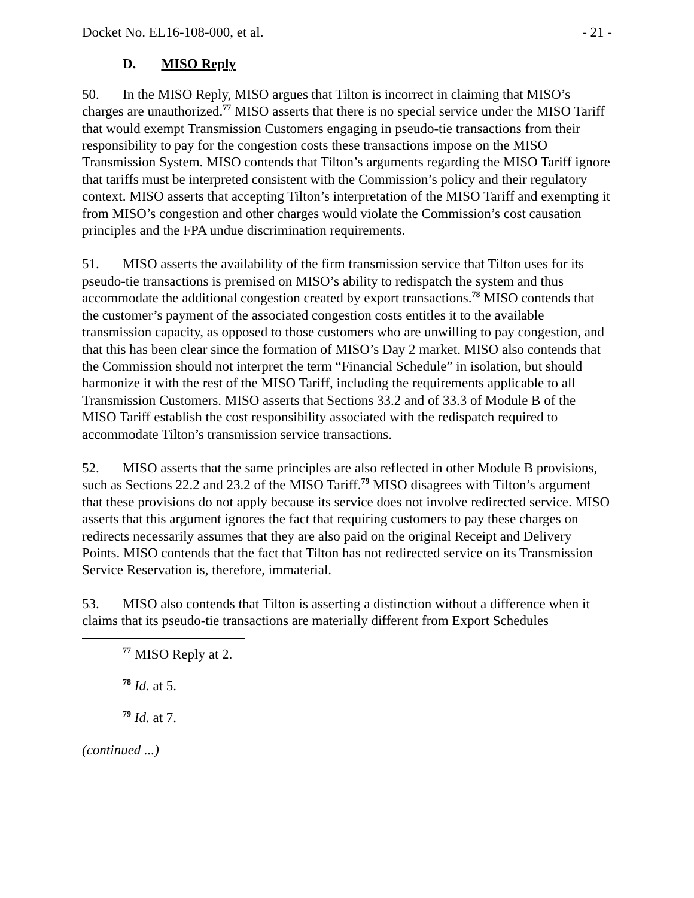Docket No. EL16-108-000, et al. - 21 -
D. MISO Reply
50. In the MISO Reply, MISO argues that Tilton is incorrect in claiming that MISO’s charges are unauthorized.<sup>77</sup> MISO asserts that there is no special service under the MISO Tariff that would exempt Transmission Customers engaging in pseudo-tie transactions from their responsibility to pay for the congestion costs these transactions impose on the MISO Transmission System. MISO contends that Tilton’s arguments regarding the MISO Tariff ignore that tariffs must be interpreted consistent with the Commission’s policy and their regulatory context. MISO asserts that accepting Tilton’s interpretation of the MISO Tariff and exempting it from MISO’s congestion and other charges would violate the Commission’s cost causation principles and the FPA undue discrimination requirements.
51. MISO asserts the availability of the firm transmission service that Tilton uses for its pseudo-tie transactions is premised on MISO’s ability to redispatch the system and thus accommodate the additional congestion created by export transactions.<sup>78</sup> MISO contends that the customer’s payment of the associated congestion costs entitles it to the available transmission capacity, as opposed to those customers who are unwilling to pay congestion, and that this has been clear since the formation of MISO’s Day 2 market. MISO also contends that the Commission should not interpret the term “Financial Schedule” in isolation, but should harmonize it with the rest of the MISO Tariff, including the requirements applicable to all Transmission Customers. MISO asserts that Sections 33.2 and of 33.3 of Module B of the MISO Tariff establish the cost responsibility associated with the redispatch required to accommodate Tilton’s transmission service transactions.
52. MISO asserts that the same principles are also reflected in other Module B provisions, such as Sections 22.2 and 23.2 of the MISO Tariff.<sup>79</sup> MISO disagrees with Tilton’s argument that these provisions do not apply because its service does not involve redirected service. MISO asserts that this argument ignores the fact that requiring customers to pay these charges on redirects necessarily assumes that they are also paid on the original Receipt and Delivery Points. MISO contends that the fact that Tilton has not redirected service on its Transmission Service Reservation is, therefore, immaterial.
53. MISO also contends that Tilton is asserting a distinction without a difference when it claims that its pseudo-tie transactions are materially different from Export Schedules
<sup>77</sup> MISO Reply at 2.
<sup>78</sup> Id. at 5.
<sup>79</sup> Id. at 7.
(continued ...)